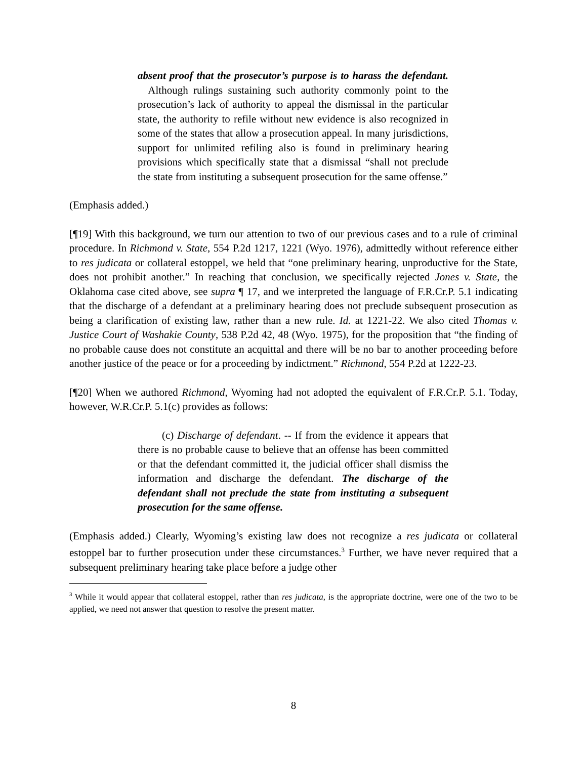absent proof that the prosecutor’s purpose is to harass the defendant. Although rulings sustaining such authority commonly point to the prosecution’s lack of authority to appeal the dismissal in the particular state, the authority to refile without new evidence is also recognized in some of the states that allow a prosecution appeal. In many jurisdictions, support for unlimited refiling also is found in preliminary hearing provisions which specifically state that a dismissal “shall not preclude the state from instituting a subsequent prosecution for the same offense.”
(Emphasis added.)
[¶19] With this background, we turn our attention to two of our previous cases and to a rule of criminal procedure. In Richmond v. State, 554 P.2d 1217, 1221 (Wyo. 1976), admittedly without reference either to res judicata or collateral estoppel, we held that “one preliminary hearing, unproductive for the State, does not prohibit another.” In reaching that conclusion, we specifically rejected Jones v. State, the Oklahoma case cited above, see supra ¶ 17, and we interpreted the language of F.R.Cr.P. 5.1 indicating that the discharge of a defendant at a preliminary hearing does not preclude subsequent prosecution as being a clarification of existing law, rather than a new rule. Id. at 1221-22. We also cited Thomas v. Justice Court of Washakie County, 538 P.2d 42, 48 (Wyo. 1975), for the proposition that “the finding of no probable cause does not constitute an acquittal and there will be no bar to another proceeding before another justice of the peace or for a proceeding by indictment.” Richmond, 554 P.2d at 1222-23.
[¶20] When we authored Richmond, Wyoming had not adopted the equivalent of F.R.Cr.P. 5.1. Today, however, W.R.Cr.P. 5.1(c) provides as follows:
(c) Discharge of defendant. -- If from the evidence it appears that there is no probable cause to believe that an offense has been committed or that the defendant committed it, the judicial officer shall dismiss the information and discharge the defendant. The discharge of the defendant shall not preclude the state from instituting a subsequent prosecution for the same offense.
(Emphasis added.) Clearly, Wyoming’s existing law does not recognize a res judicata or collateral estoppel bar to further prosecution under these circumstances.<sup>3</sup> Further, we have never required that a subsequent preliminary hearing take place before a judge other
<sup>3</sup> While it would appear that collateral estoppel, rather than res judicata, is the appropriate doctrine, were one of the two to be applied, we need not answer that question to resolve the present matter.
8